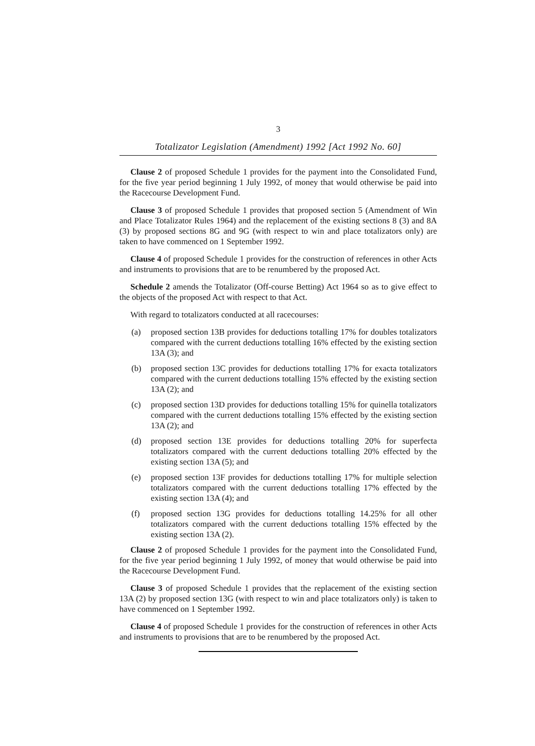3
Totalizator Legislation (Amendment) 1992 [Act 1992 No. 60]
Clause 2 of proposed Schedule 1 provides for the payment into the Consolidated Fund, for the five year period beginning 1 July 1992, of money that would otherwise be paid into the Racecourse Development Fund.
Clause 3 of proposed Schedule 1 provides that proposed section 5 (Amendment of Win and Place Totalizator Rules 1964) and the replacement of the existing sections 8 (3) and 8A (3) by proposed sections 8G and 9G (with respect to win and place totalizators only) are taken to have commenced on 1 September 1992.
Clause 4 of proposed Schedule 1 provides for the construction of references in other Acts and instruments to provisions that are to be renumbered by the proposed Act.
Schedule 2 amends the Totalizator (Off-course Betting) Act 1964 so as to give effect to the objects of the proposed Act with respect to that Act.
With regard to totalizators conducted at all racecourses:
(a) proposed section 13B provides for deductions totalling 17% for doubles totalizators compared with the current deductions totalling 16% effected by the existing section 13A (3); and
(b) proposed section 13C provides for deductions totalling 17% for exacta totalizators compared with the current deductions totalling 15% effected by the existing section 13A (2); and
(c) proposed section 13D provides for deductions totalling 15% for quinella totalizators compared with the current deductions totalling 15% effected by the existing section 13A (2); and
(d) proposed section 13E provides for deductions totalling 20% for superfecta totalizators compared with the current deductions totalling 20% effected by the existing section 13A (5); and
(e) proposed section 13F provides for deductions totalling 17% for multiple selection totalizators compared with the current deductions totalling 17% effected by the existing section 13A (4); and
(f) proposed section 13G provides for deductions totalling 14.25% for all other totalizators compared with the current deductions totalling 15% effected by the existing section 13A (2).
Clause 2 of proposed Schedule 1 provides for the payment into the Consolidated Fund, for the five year period beginning 1 July 1992, of money that would otherwise be paid into the Racecourse Development Fund.
Clause 3 of proposed Schedule 1 provides that the replacement of the existing section 13A (2) by proposed section 13G (with respect to win and place totalizators only) is taken to have commenced on 1 September 1992.
Clause 4 of proposed Schedule 1 provides for the construction of references in other Acts and instruments to provisions that are to be renumbered by the proposed Act.